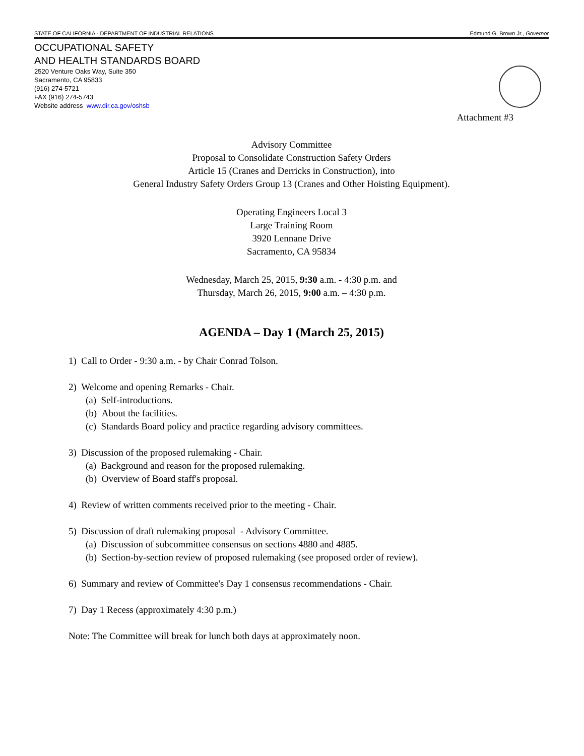STATE OF CALIFORNIA - DEPARTMENT OF INDUSTRIAL RELATIONS Edmund G. Brown Jr., Governor
OCCUPATIONAL SAFETY
AND HEALTH STANDARDS BOARD
2520 Venture Oaks Way, Suite 350
Sacramento, CA 95833
(916) 274-5721
FAX (916) 274-5743
Website address www.dir.ca.gov/oshsb
Attachment #3
Advisory Committee
Proposal to Consolidate Construction Safety Orders
Article 15 (Cranes and Derricks in Construction), into
General Industry Safety Orders Group 13 (Cranes and Other Hoisting Equipment).
Operating Engineers Local 3
Large Training Room
3920 Lennane Drive
Sacramento, CA 95834
Wednesday, March 25, 2015, 9:30 a.m. - 4:30 p.m. and
Thursday, March 26, 2015, 9:00 a.m. – 4:30 p.m.
AGENDA – Day 1 (March 25, 2015)
1) Call to Order - 9:30 a.m. - by Chair Conrad Tolson.
2) Welcome and opening Remarks - Chair.
(a) Self-introductions.
(b) About the facilities.
(c) Standards Board policy and practice regarding advisory committees.
3) Discussion of the proposed rulemaking - Chair.
(a) Background and reason for the proposed rulemaking.
(b) Overview of Board staff's proposal.
4) Review of written comments received prior to the meeting - Chair.
5) Discussion of draft rulemaking proposal - Advisory Committee.
(a) Discussion of subcommittee consensus on sections 4880 and 4885.
(b) Section-by-section review of proposed rulemaking (see proposed order of review).
6) Summary and review of Committee's Day 1 consensus recommendations - Chair.
7) Day 1 Recess (approximately 4:30 p.m.)
Note: The Committee will break for lunch both days at approximately noon.